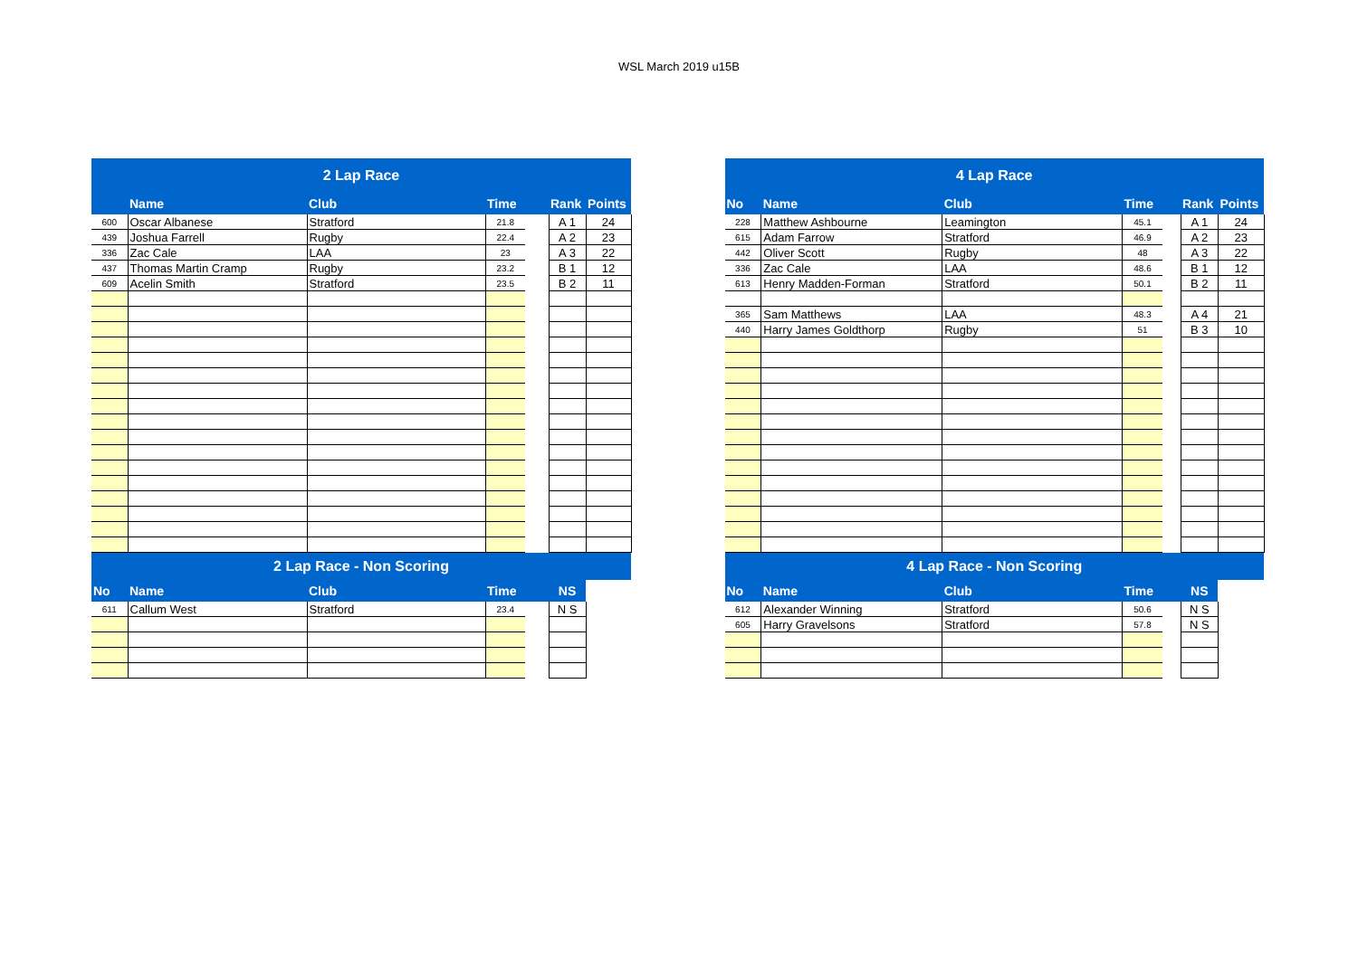WSL March 2019 u15B
| 2 Lap Race | | | | | | |
| --- | --- | --- | --- | --- | --- | --- |
| | Name | Club | Time | | Rank | Points |
| 600 | Oscar Albanese | Stratford | 21.8 | | A 1 | 24 |
| 439 | Joshua Farrell | Rugby | 22.4 | | A 2 | 23 |
| 336 | Zac Cale | LAA | 23 | | A 3 | 22 |
| 437 | Thomas Martin Cramp | Rugby | 23.2 | | B 1 | 12 |
| 609 | Acelin Smith | Stratford | 23.5 | | B 2 | 11 |
| 2 Lap Race - Non Scoring | | | | | | |
| No | Name | Club | Time | | NS | |
| 611 | Callum West | Stratford | 23.4 | | N S | |
| 4 Lap Race | | | | | | |
| --- | --- | --- | --- | --- | --- | --- |
| No | Name | Club | Time | | Rank | Points |
| 228 | Matthew Ashbourne | Leamington | 45.1 | | A 1 | 24 |
| 615 | Adam Farrow | Stratford | 46.9 | | A 2 | 23 |
| 442 | Oliver Scott | Rugby | 48 | | A 3 | 22 |
| 336 | Zac Cale | LAA | 48.6 | | B 1 | 12 |
| 613 | Henry Madden-Forman | Stratford | 50.1 | | B 2 | 11 |
| 365 | Sam Matthews | LAA | 48.3 | | A 4 | 21 |
| 440 | Harry James Goldthorp | Rugby | 51 | | B 3 | 10 |
| 4 Lap Race - Non Scoring | | | | | | |
| No | Name | Club | Time | | NS | |
| 612 | Alexander Winning | Stratford | 50.6 | | N S | |
| 605 | Harry Gravelsons | Stratford | 57.8 | | N S | |